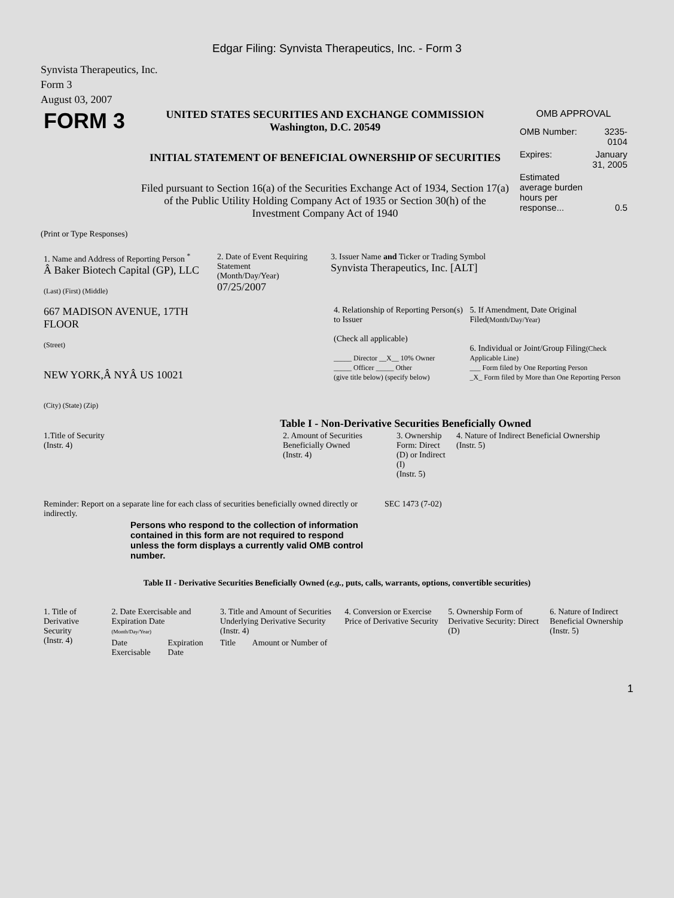Edgar Filing: Synvista Therapeutics, Inc. - Form 3
Synvista Therapeutics, Inc.
Form 3
August 03, 2007
| FORM 3 | UNITED STATES SECURITIES AND EXCHANGE COMMISSION Washington, D.C. 20549 INITIAL STATEMENT OF BENEFICIAL OWNERSHIP OF SECURITIES Filed pursuant to Section 16(a) of the Securities Exchange Act of 1934, Section 17(a) of the Public Utility Holding Company Act of 1935 or Section 30(h) of the Investment Company Act of 1940 | OMB APPROVAL / OMB Number: / 3235-0104 / / Expires: / January 31, 2005 / / Estimated average burden hours per response... / 0.5 / |
(Print or Type Responses)
| 1. Name and Address of Reporting Person <sup>*</sup> Â Baker Biotech Capital (GP), LLC (Last) (First) (Middle) 667 MADISON AVENUE, 17TH FLOOR (Street) NEW YORK,Â NYÂ US 10021 (City) (State) (Zip) | 2. Date of Event Requiring Statement (Month/Day/Year) 07/25/2007 | 3. Issuer Name and Ticker or Trading Symbol Synvista Therapeutics, Inc. [ALT] / 4. Relationship of Reporting Person(s) to Issuer (Check all applicable) _____ Director __X__ 10% Owner _____ Officer _____ Other (give title below) (specify below) / 5. If Amendment, Date Original Filed (Month/Day/Year) 6. Individual or Joint/Group Filing (Check Applicable Line) ___ Form filed by One Reporting Person _X_ Form filed by More than One Reporting Person / |
Table I - Non-Derivative Securities Beneficially Owned
| 1.Title of Security (Instr. 4) | 2. Amount of Securities Beneficially Owned (Instr. 4) | 3. Ownership Form: Direct (D) or Indirect (I) (Instr. 5) | 4. Nature of Indirect Beneficial Ownership (Instr. 5) |
| --- | --- | --- | --- |
| Reminder: Report on a separate line for each class of securities beneficially owned directly or indirectly. | SEC 1473 (7-02) |
Persons who respond to the collection of information contained in this form are not required to respond unless the form displays a currently valid OMB control number.
Table II - Derivative Securities Beneficially Owned (e.g., puts, calls, warrants, options, convertible securities)
| 1. Title of Derivative Security (Instr. 4) | 2. Date Exercisable and Expiration Date (Month/Day/Year) | | 3. Title and Amount of Securities Underlying Derivative Security (Instr. 4) | | 4. Conversion or Exercise Price of Derivative Security | 5. Ownership Form of Derivative Security: Direct (D) | 6. Nature of Indirect Beneficial Ownership (Instr. 5) |
| --- | --- | --- | --- | --- | --- | --- | --- |
| | Date Exercisable | Expiration Date | Title | Amount or Number of | | | |
1